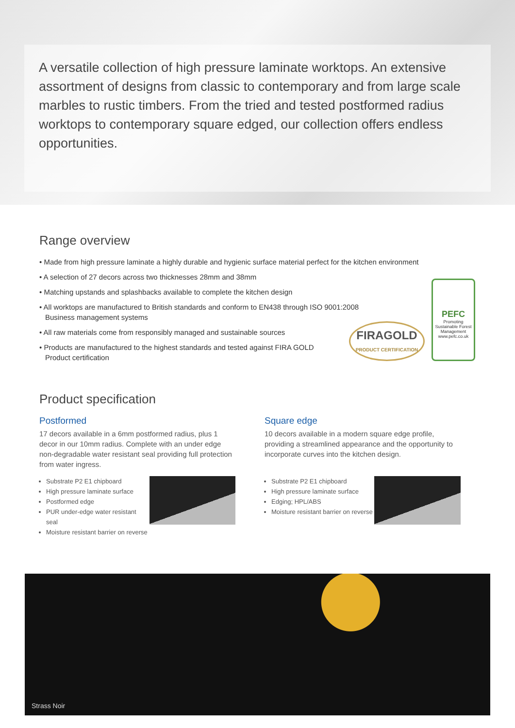A versatile collection of high pressure laminate worktops. An extensive assortment of designs from classic to contemporary and from large scale marbles to rustic timbers. From the tried and tested postformed radius worktops to contemporary square edged, our collection offers endless opportunities.
Range overview
• Made from high pressure laminate a highly durable and hygienic surface material perfect for the kitchen environment
• A selection of 27 decors across two thicknesses 28mm and 38mm
• Matching upstands and splashbacks available to complete the kitchen design
• All worktops are manufactured to British standards and conform to EN438 through ISO 9001:2008
Business management systems
• All raw materials come from responsibly managed and sustainable sources
• Products are manufactured to the highest standards and tested against FIRA GOLD
Product certification
FIRAGOLD
PRODUCT CERTIFICATION
PEFC
Promoting Sustainable Forest Management
www.pefc.co.uk
Product specification
Postformed
17 decors available in a 6mm postformed radius, plus 1 decor in our 10mm radius. Complete with an under edge non-degradable water resistant seal providing full protection from water ingress.
Substrate P2 E1 chipboard
High pressure laminate surface
Postformed edge
PUR under-edge water resistant seal
Moisture resistant barrier on reverse
Square edge
10 decors available in a modern square edge profile, providing a streamlined appearance and the opportunity to incorporate curves into the kitchen design.
Substrate P2 E1 chipboard
High pressure laminate surface
Edging; HPL/ABS
Moisture resistant barrier on reverse
Strass Noir